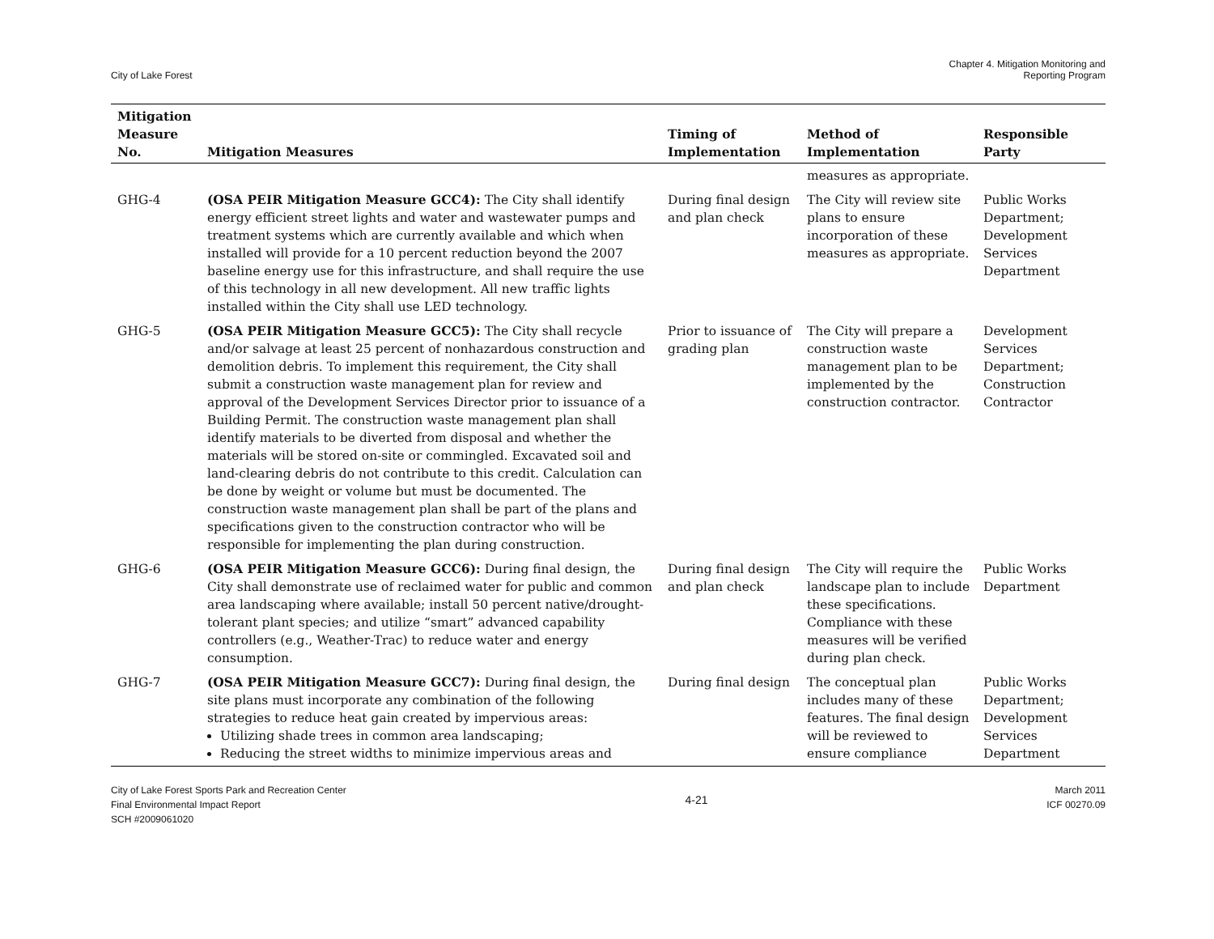City of Lake Forest
Chapter 4. Mitigation Monitoring and
Reporting Program
| Mitigation Measure No. | Mitigation Measures | Timing of Implementation | Method of Implementation | Responsible Party |
| --- | --- | --- | --- | --- |
| | | | measures as appropriate. | |
| GHG-4 | (OSA PEIR Mitigation Measure GCC4): The City shall identify energy efficient street lights and water and wastewater pumps and treatment systems which are currently available and which when installed will provide for a 10 percent reduction beyond the 2007 baseline energy use for this infrastructure, and shall require the use of this technology in all new development. All new traffic lights installed within the City shall use LED technology. | During final design and plan check | The City will review site plans to ensure incorporation of these measures as appropriate. | Public Works Department; Development Services Department |
| GHG-5 | (OSA PEIR Mitigation Measure GCC5): The City shall recycle and/or salvage at least 25 percent of nonhazardous construction and demolition debris. To implement this requirement, the City shall submit a construction waste management plan for review and approval of the Development Services Director prior to issuance of a Building Permit. The construction waste management plan shall identify materials to be diverted from disposal and whether the materials will be stored on-site or commingled. Excavated soil and land-clearing debris do not contribute to this credit. Calculation can be done by weight or volume but must be documented. The construction waste management plan shall be part of the plans and specifications given to the construction contractor who will be responsible for implementing the plan during construction. | Prior to issuance of grading plan | The City will prepare a construction waste management plan to be implemented by the construction contractor. | Development Services Department; Construction Contractor |
| GHG-6 | (OSA PEIR Mitigation Measure GCC6): During final design, the City shall demonstrate use of reclaimed water for public and common area landscaping where available; install 50 percent native/drought-tolerant plant species; and utilize “smart” advanced capability controllers (e.g., Weather-Trac) to reduce water and energy consumption. | During final design and plan check | The City will require the landscape plan to include these specifications. Compliance with these measures will be verified during plan check. | Public Works Department |
| GHG-7 | (OSA PEIR Mitigation Measure GCC7): During final design, the site plans must incorporate any combination of the following strategies to reduce heat gain created by impervious areas: Utilizing shade trees in common area landscaping; Reducing the street widths to minimize impervious areas and | During final design | The conceptual plan includes many of these features. The final design will be reviewed to ensure compliance | Public Works Department; Development Services Department |
City of Lake Forest Sports Park and Recreation Center
Final Environmental Impact Report
SCH #2009061020
4-21
March 2011
ICF 00270.09